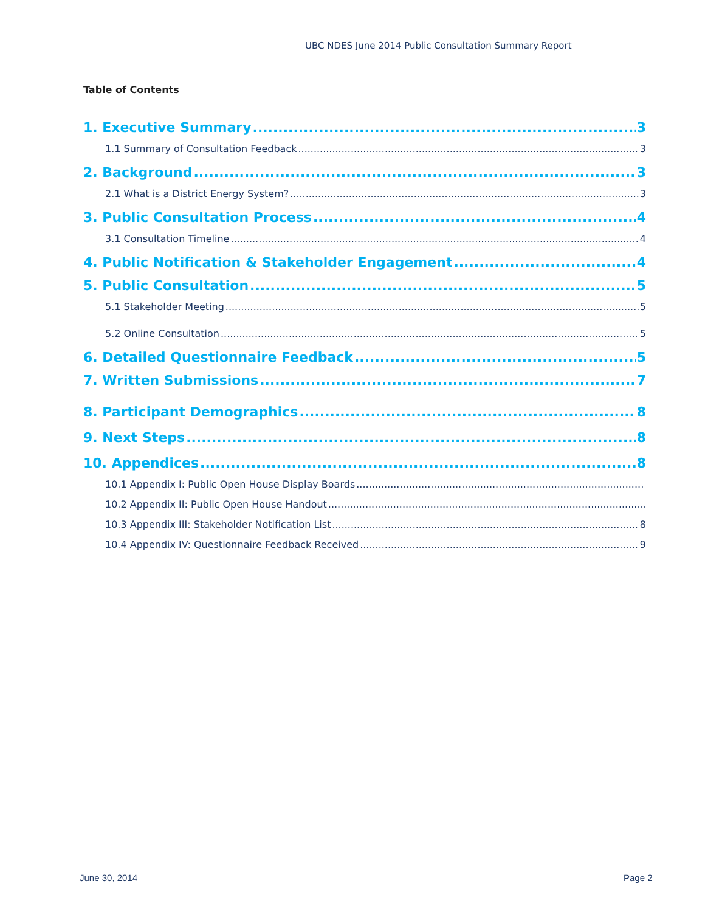UBC NDES June 2014 Public Consultation Summary Report
Table of Contents
1. Executive Summary 3
1.1 Summary of Consultation Feedback 3
2. Background 3
2.1 What is a District Energy System? 3
3. Public Consultation Process 4
3.1 Consultation Timeline 4
4. Public Notification & Stakeholder Engagement 4
5. Public Consultation 5
5.1 Stakeholder Meeting 5
5.2 Online Consultation 5
6. Detailed Questionnaire Feedback 5
7. Written Submissions 7
8. Participant Demographics 8
9. Next Steps 8
10. Appendices 8
10.1 Appendix I: Public Open House Display Boards
10.2 Appendix II: Public Open House Handout
10.3 Appendix III: Stakeholder Notification List 8
10.4 Appendix IV: Questionnaire Feedback Received 9
June 30, 2014 Page 2